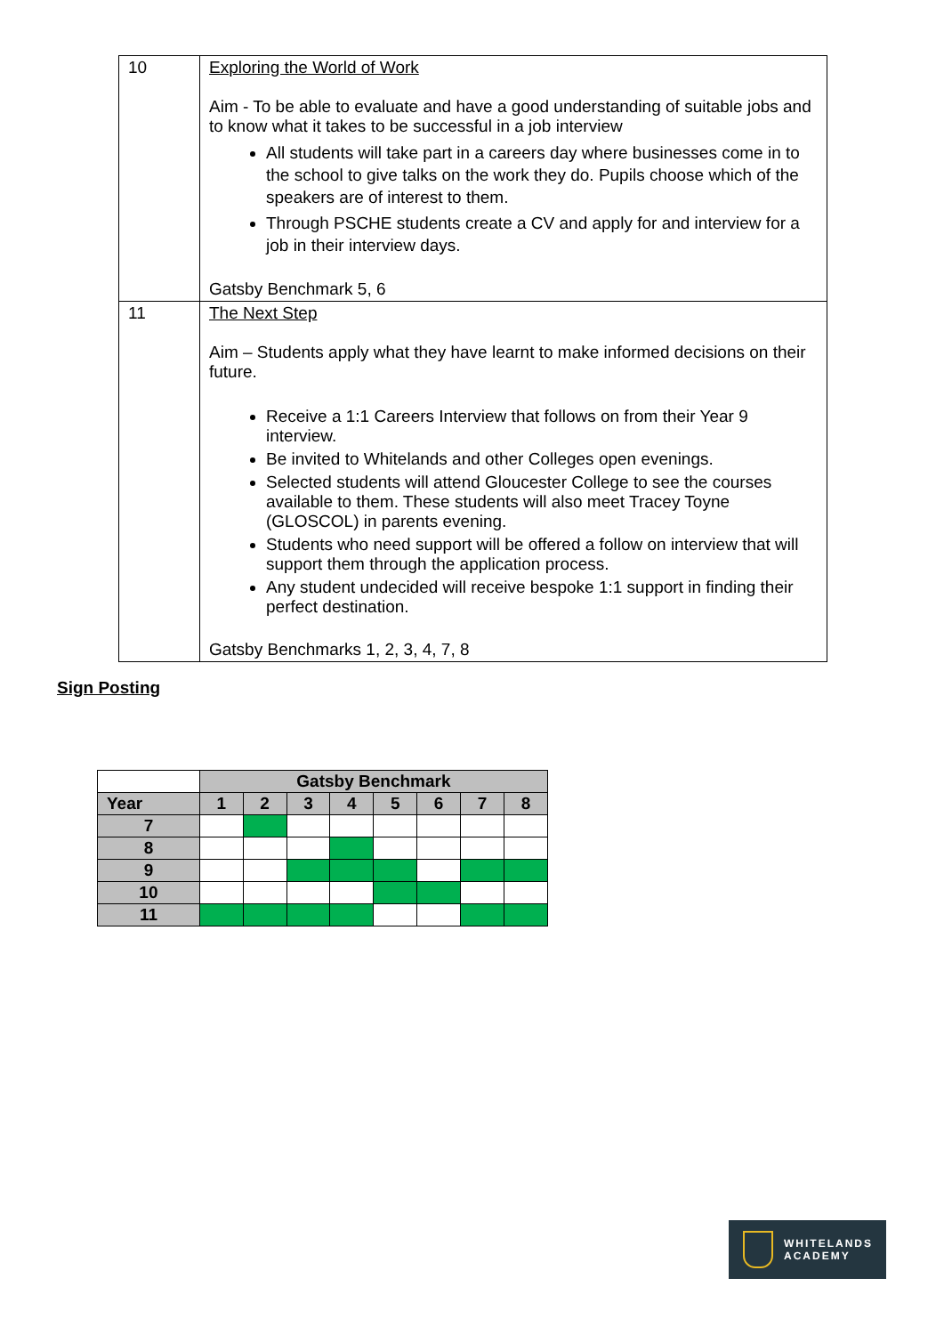| 10 | Exploring the World of Work Aim - To be able to evaluate and have a good understanding of suitable jobs and to know what it takes to be successful in a job interview All students will take part in a careers day where businesses come in to the school to give talks on the work they do. Pupils choose which of the speakers are of interest to them. Through PSCHE students create a CV and apply for and interview for a job in their interview days. Gatsby Benchmark 5, 6 |
| 11 | The Next Step Aim – Students apply what they have learnt to make informed decisions on their future. Receive a 1:1 Careers Interview that follows on from their Year 9 interview. Be invited to Whitelands and other Colleges open evenings. Selected students will attend Gloucester College to see the courses available to them. These students will also meet Tracey Toyne (GLOSCOL) in parents evening. Students who need support will be offered a follow on interview that will support them through the application process. Any student undecided will receive bespoke 1:1 support in finding their perfect destination. Gatsby Benchmarks 1, 2, 3, 4, 7, 8 |
Sign Posting
| | Gatsby Benchmark | | | | | | | |
| --- | --- | --- | --- | --- | --- | --- | --- | --- |
| Year | 1 | 2 | 3 | 4 | 5 | 6 | 7 | 8 |
| 7 | | | | | | | | |
| 8 | | | | | | | | |
| 9 | | | | | | | | |
| 10 | | | | | | | | |
| 11 | | | | | | | | |
WHITELANDS
ACADEMY